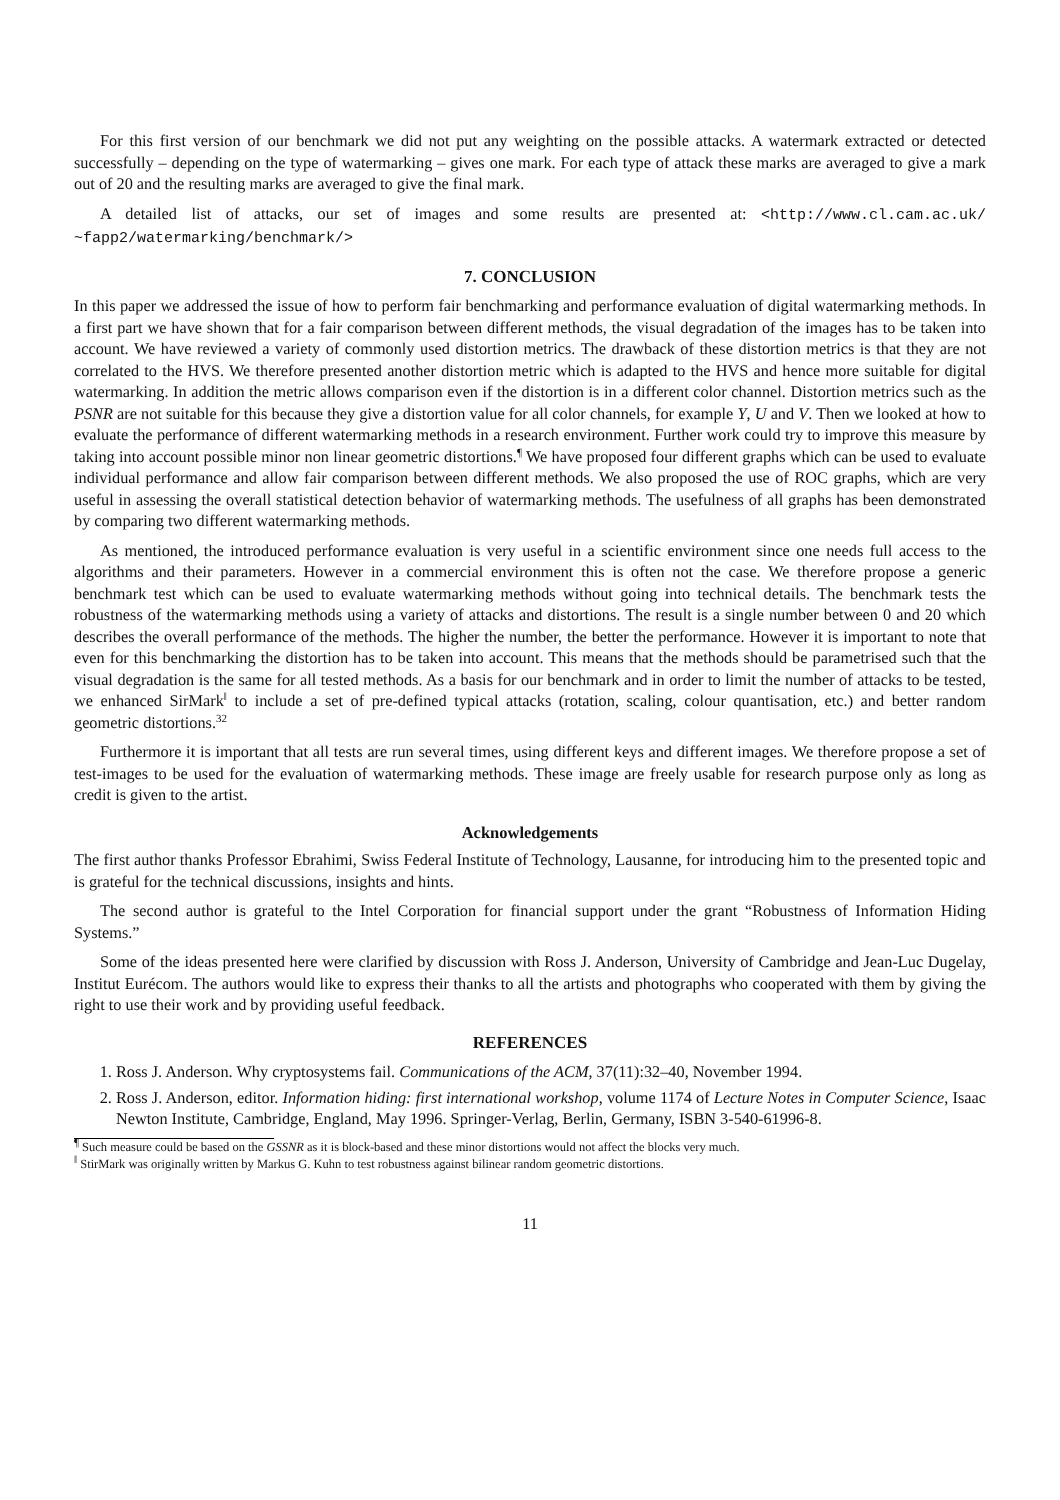For this first version of our benchmark we did not put any weighting on the possible attacks. A watermark extracted or detected successfully – depending on the type of watermarking – gives one mark. For each type of attack these marks are averaged to give a mark out of 20 and the resulting marks are averaged to give the final mark.
A detailed list of attacks, our set of images and some results are presented at: <http://www.cl.cam.ac.uk/ ~fapp2/watermarking/benchmark/>
7. CONCLUSION
In this paper we addressed the issue of how to perform fair benchmarking and performance evaluation of digital watermarking methods. In a first part we have shown that for a fair comparison between different methods, the visual degradation of the images has to be taken into account. We have reviewed a variety of commonly used distortion metrics. The drawback of these distortion metrics is that they are not correlated to the HVS. We therefore presented another distortion metric which is adapted to the HVS and hence more suitable for digital watermarking. In addition the metric allows comparison even if the distortion is in a different color channel. Distortion metrics such as the PSNR are not suitable for this because they give a distortion value for all color channels, for example Y, U and V. Then we looked at how to evaluate the performance of different watermarking methods in a research environment. Further work could try to improve this measure by taking into account possible minor non linear geometric distortions.<sup>¶</sup> We have proposed four different graphs which can be used to evaluate individual performance and allow fair comparison between different methods. We also proposed the use of ROC graphs, which are very useful in assessing the overall statistical detection behavior of watermarking methods. The usefulness of all graphs has been demonstrated by comparing two different watermarking methods.
As mentioned, the introduced performance evaluation is very useful in a scientific environment since one needs full access to the algorithms and their parameters. However in a commercial environment this is often not the case. We therefore propose a generic benchmark test which can be used to evaluate watermarking methods without going into technical details. The benchmark tests the robustness of the watermarking methods using a variety of attacks and distortions. The result is a single number between 0 and 20 which describes the overall performance of the methods. The higher the number, the better the performance. However it is important to note that even for this benchmarking the distortion has to be taken into account. This means that the methods should be parametrised such that the visual degradation is the same for all tested methods. As a basis for our benchmark and in order to limit the number of attacks to be tested, we enhanced SirMark<sup>‖</sup> to include a set of pre-defined typical attacks (rotation, scaling, colour quantisation, etc.) and better random geometric distortions.<sup>32</sup>
Furthermore it is important that all tests are run several times, using different keys and different images. We therefore propose a set of test-images to be used for the evaluation of watermarking methods. These image are freely usable for research purpose only as long as credit is given to the artist.
Acknowledgements
The first author thanks Professor Ebrahimi, Swiss Federal Institute of Technology, Lausanne, for introducing him to the presented topic and is grateful for the technical discussions, insights and hints.
The second author is grateful to the Intel Corporation for financial support under the grant “Robustness of Information Hiding Systems.”
Some of the ideas presented here were clarified by discussion with Ross J. Anderson, University of Cambridge and Jean-Luc Dugelay, Institut Eurécom. The authors would like to express their thanks to all the artists and photographs who cooperated with them by giving the right to use their work and by providing useful feedback.
REFERENCES
1. Ross J. Anderson. Why cryptosystems fail. Communications of the ACM, 37(11):32–40, November 1994.
2. Ross J. Anderson, editor. Information hiding: first international workshop, volume 1174 of Lecture Notes in Computer Science, Isaac Newton Institute, Cambridge, England, May 1996. Springer-Verlag, Berlin, Germany, ISBN 3-540-61996-8.
<sup>¶</sup> Such measure could be based on the GSSNR as it is block-based and these minor distortions would not affect the blocks very much.
<sup>‖</sup> StirMark was originally written by Markus G. Kuhn to test robustness against bilinear random geometric distortions.
11